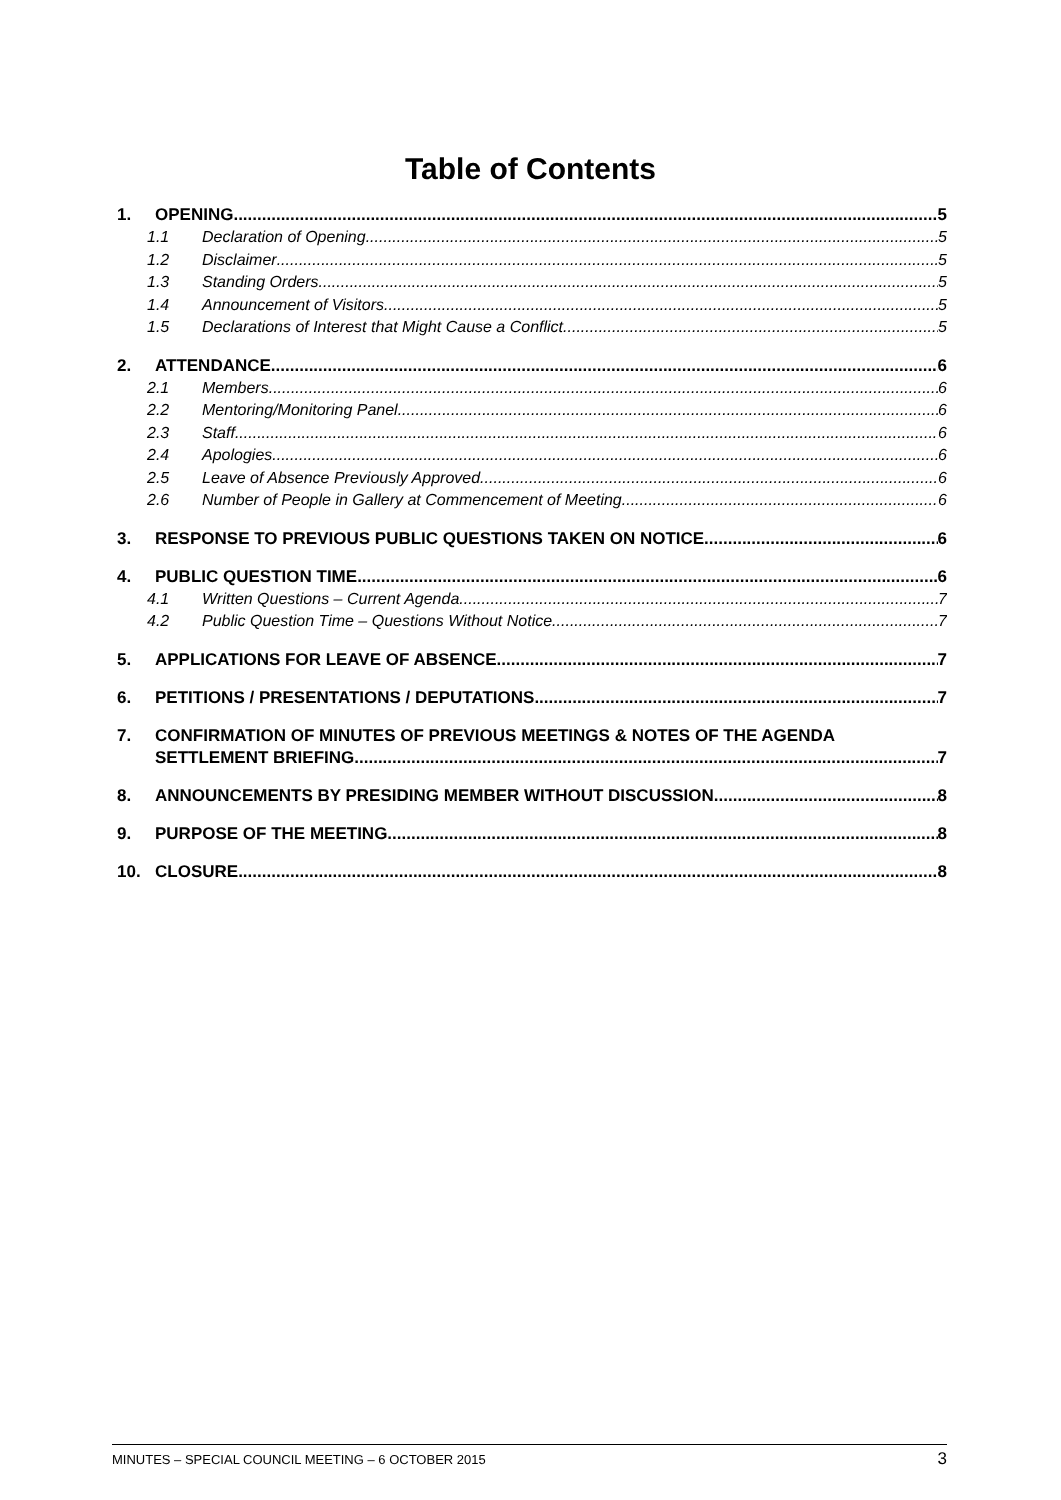Table of Contents
1. OPENING 5
1.1 Declaration of Opening 5
1.2 Disclaimer 5
1.3 Standing Orders 5
1.4 Announcement of Visitors 5
1.5 Declarations of Interest that Might Cause a Conflict 5
2. ATTENDANCE 6
2.1 Members 6
2.2 Mentoring/Monitoring Panel 6
2.3 Staff 6
2.4 Apologies 6
2.5 Leave of Absence Previously Approved 6
2.6 Number of People in Gallery at Commencement of Meeting 6
3. RESPONSE TO PREVIOUS PUBLIC QUESTIONS TAKEN ON NOTICE 6
4. PUBLIC QUESTION TIME 6
4.1 Written Questions – Current Agenda 7
4.2 Public Question Time – Questions Without Notice 7
5. APPLICATIONS FOR LEAVE OF ABSENCE 7
6. PETITIONS / PRESENTATIONS / DEPUTATIONS 7
7. CONFIRMATION OF MINUTES OF PREVIOUS MEETINGS & NOTES OF THE AGENDA
SETTLEMENT BRIEFING 7
8. ANNOUNCEMENTS BY PRESIDING MEMBER WITHOUT DISCUSSION 8
9. PURPOSE OF THE MEETING 8
10. CLOSURE 8
MINUTES – SPECIAL COUNCIL MEETING – 6 OCTOBER 2015 3